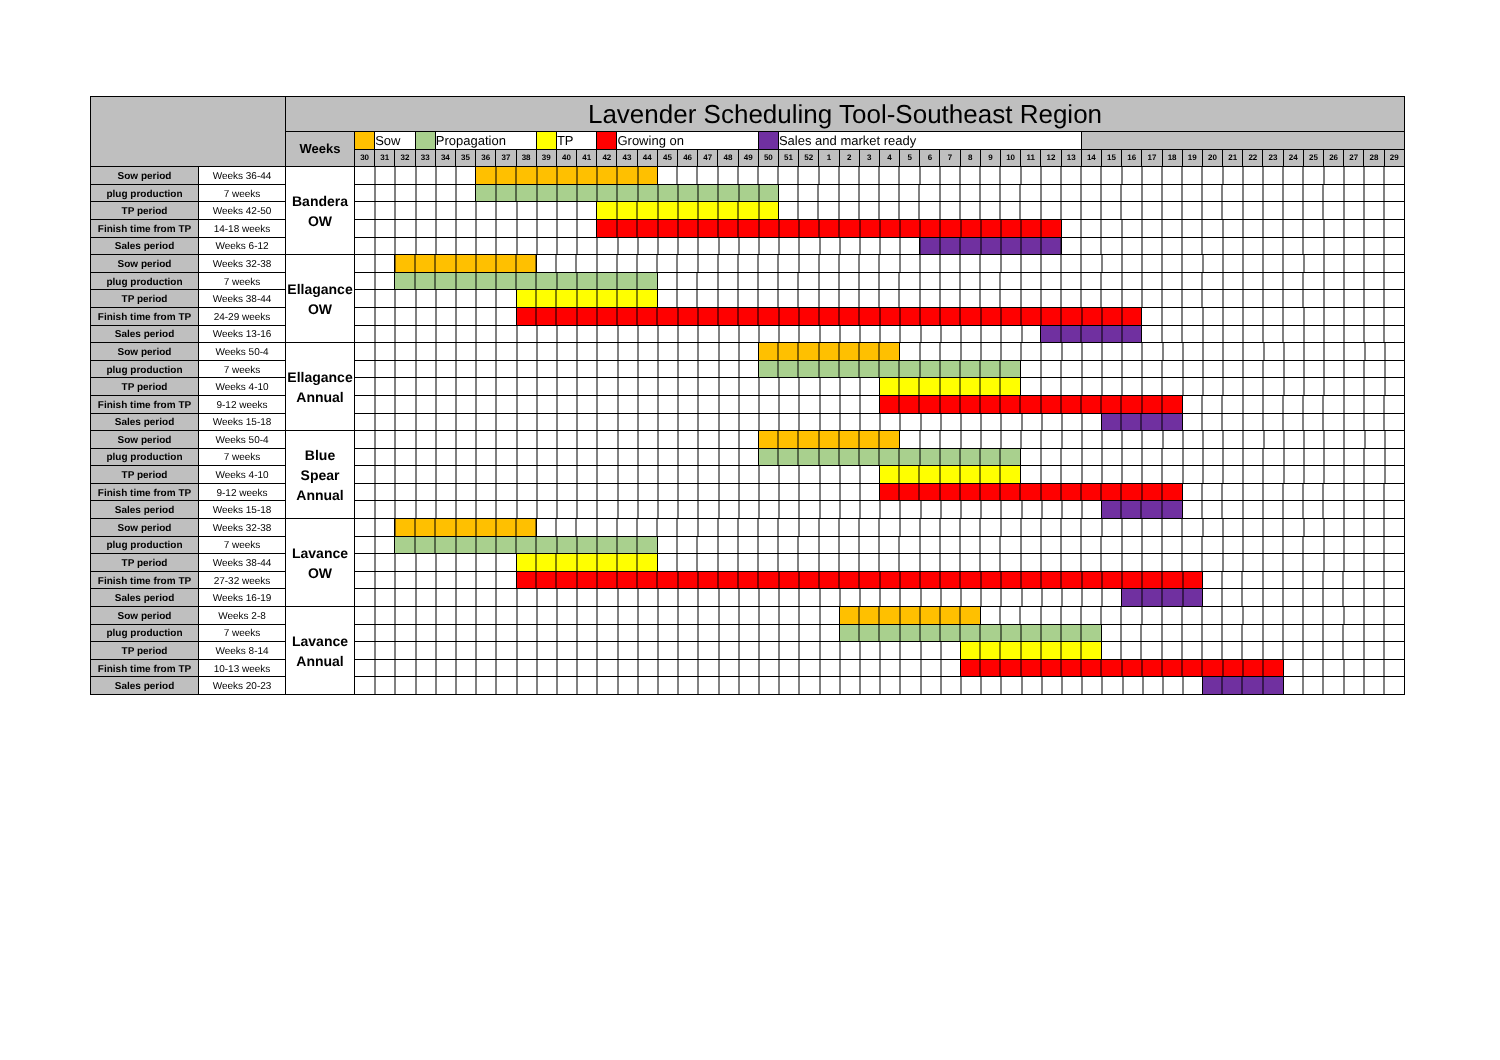| | | Lavender Scheduling Tool-Southeast Region | | | | | | | | | | | | | | | | | | | | | | | | | | | | | | | | | | | | | | | | | | | | | | | | | | | | |
| | | Weeks | | Sow | | | Propagation | | | | | | TP | | | Growing on | | | | | | | | Sales and market ready | | | | | | | | | | | | | | | | | | | | | | | | | | | | | | |
| | | | 30 | 31 | 32 | 33 | 34 | 35 | 36 | 37 | 38 | 39 | 40 | 41 | 42 | 43 | 44 | 45 | 46 | 47 | 48 | 49 | 50 | 51 | 52 | 1 | 2 | 3 | 4 | 5 | 6 | 7 | 8 | 9 | 10 | 11 | 12 | 13 | 14 | 15 | 16 | 17 | 18 | 19 | 20 | 21 | 22 | 23 | 24 | 25 | 26 | 27 | 28 | 29 |
| Sow period | Weeks 36-44 | Bandera OW | | | | | | | | | | | | | | | | | | | | | | | | | | | | | | | | | | | | | | | | | | | | | | | | | | | | |
| plug production | 7 weeks | | | | | | | | | | | | | | | | | | | | | | | | | | | | | | | | | | | | | | | | | | | | | | | | | | | | | |
| TP period | Weeks 42-50 | | | | | | | | | | | | | | | | | | | | | | | | | | | | | | | | | | | | | | | | | | | | | | | | | | | | | |
| Finish time from TP | 14-18 weeks | | | | | | | | | | | | | | | | | | | | | | | | | | | | | | | | | | | | | | | | | | | | | | | | | | | | | |
| Sales period | Weeks 6-12 | | | | | | | | | | | | | | | | | | | | | | | | | | | | | | | | | | | | | | | | | | | | | | | | | | | | | |
| Sow period | Weeks 32-38 | Ellagance OW | | | | | | | | | | | | | | | | | | | | | | | | | | | | | | | | | | | | | | | | | | | | | | | | | | | | |
| plug production | 7 weeks | | | | | | | | | | | | | | | | | | | | | | | | | | | | | | | | | | | | | | | | | | | | | | | | | | | | | |
| TP period | Weeks 38-44 | | | | | | | | | | | | | | | | | | | | | | | | | | | | | | | | | | | | | | | | | | | | | | | | | | | | | |
| Finish time from TP | 24-29 weeks | | | | | | | | | | | | | | | | | | | | | | | | | | | | | | | | | | | | | | | | | | | | | | | | | | | | | |
| Sales period | Weeks 13-16 | | | | | | | | | | | | | | | | | | | | | | | | | | | | | | | | | | | | | | | | | | | | | | | | | | | | | |
| Sow period | Weeks 50-4 | Ellagance Annual | | | | | | | | | | | | | | | | | | | | | | | | | | | | | | | | | | | | | | | | | | | | | | | | | | | | |
| plug production | 7 weeks | | | | | | | | | | | | | | | | | | | | | | | | | | | | | | | | | | | | | | | | | | | | | | | | | | | | | |
| TP period | Weeks 4-10 | | | | | | | | | | | | | | | | | | | | | | | | | | | | | | | | | | | | | | | | | | | | | | | | | | | | | |
| Finish time from TP | 9-12 weeks | | | | | | | | | | | | | | | | | | | | | | | | | | | | | | | | | | | | | | | | | | | | | | | | | | | | | |
| Sales period | Weeks 15-18 | | | | | | | | | | | | | | | | | | | | | | | | | | | | | | | | | | | | | | | | | | | | | | | | | | | | | |
| Sow period | Weeks 50-4 | Blue Spear Annual | | | | | | | | | | | | | | | | | | | | | | | | | | | | | | | | | | | | | | | | | | | | | | | | | | | | |
| plug production | 7 weeks | | | | | | | | | | | | | | | | | | | | | | | | | | | | | | | | | | | | | | | | | | | | | | | | | | | | | |
| TP period | Weeks 4-10 | | | | | | | | | | | | | | | | | | | | | | | | | | | | | | | | | | | | | | | | | | | | | | | | | | | | | |
| Finish time from TP | 9-12 weeks | | | | | | | | | | | | | | | | | | | | | | | | | | | | | | | | | | | | | | | | | | | | | | | | | | | | | |
| Sales period | Weeks 15-18 | | | | | | | | | | | | | | | | | | | | | | | | | | | | | | | | | | | | | | | | | | | | | | | | | | | | | |
| Sow period | Weeks 32-38 | Lavance OW | | | | | | | | | | | | | | | | | | | | | | | | | | | | | | | | | | | | | | | | | | | | | | | | | | | | |
| plug production | 7 weeks | | | | | | | | | | | | | | | | | | | | | | | | | | | | | | | | | | | | | | | | | | | | | | | | | | | | | |
| TP period | Weeks 38-44 | | | | | | | | | | | | | | | | | | | | | | | | | | | | | | | | | | | | | | | | | | | | | | | | | | | | | |
| Finish time from TP | 27-32 weeks | | | | | | | | | | | | | | | | | | | | | | | | | | | | | | | | | | | | | | | | | | | | | | | | | | | | | |
| Sales period | Weeks 16-19 | | | | | | | | | | | | | | | | | | | | | | | | | | | | | | | | | | | | | | | | | | | | | | | | | | | | | |
| Sow period | Weeks 2-8 | Lavance Annual | | | | | | | | | | | | | | | | | | | | | | | | | | | | | | | | | | | | | | | | | | | | | | | | | | | | |
| plug production | 7 weeks | | | | | | | | | | | | | | | | | | | | | | | | | | | | | | | | | | | | | | | | | | | | | | | | | | | | | |
| TP period | Weeks 8-14 | | | | | | | | | | | | | | | | | | | | | | | | | | | | | | | | | | | | | | | | | | | | | | | | | | | | | |
| Finish time from TP | 10-13 weeks | | | | | | | | | | | | | | | | | | | | | | | | | | | | | | | | | | | | | | | | | | | | | | | | | | | | | |
| Sales period | Weeks 20-23 | | | | | | | | | | | | | | | | | | | | | | | | | | | | | | | | | | | | | | | | | | | | | | | | | | | | | |